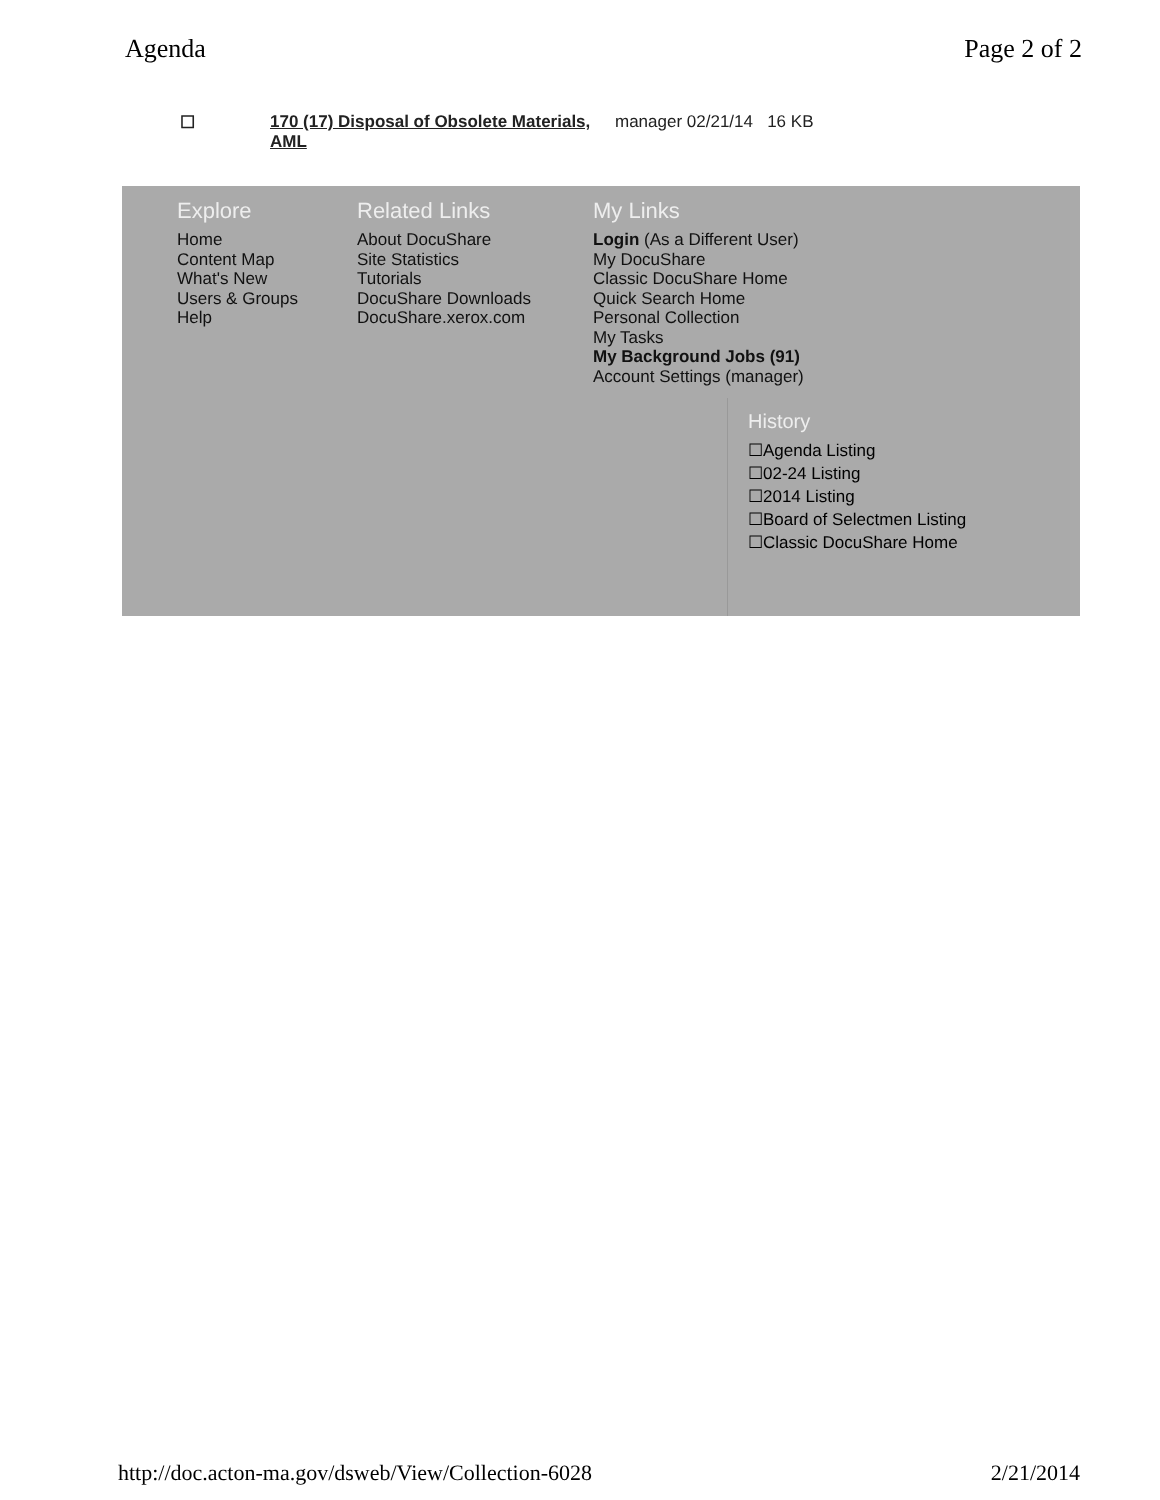Agenda Page 2 of 2
☐ 170 (17) Disposal of Obsolete Materials, AML manager 02/21/14 16 KB
Explore
Home
Content Map
What's New
Users & Groups
Help
Related Links
About DocuShare
Site Statistics
Tutorials
DocuShare Downloads
DocuShare.xerox.com
My Links
Login (As a Different User)
My DocuShare
Classic DocuShare Home
Quick Search Home
Personal Collection
My Tasks
My Background Jobs (91)
Account Settings (manager)
History
☐Agenda Listing
☐02-24 Listing
☐2014 Listing
☐Board of Selectmen Listing
☐Classic DocuShare Home
http://doc.acton-ma.gov/dsweb/View/Collection-6028 2/21/2014